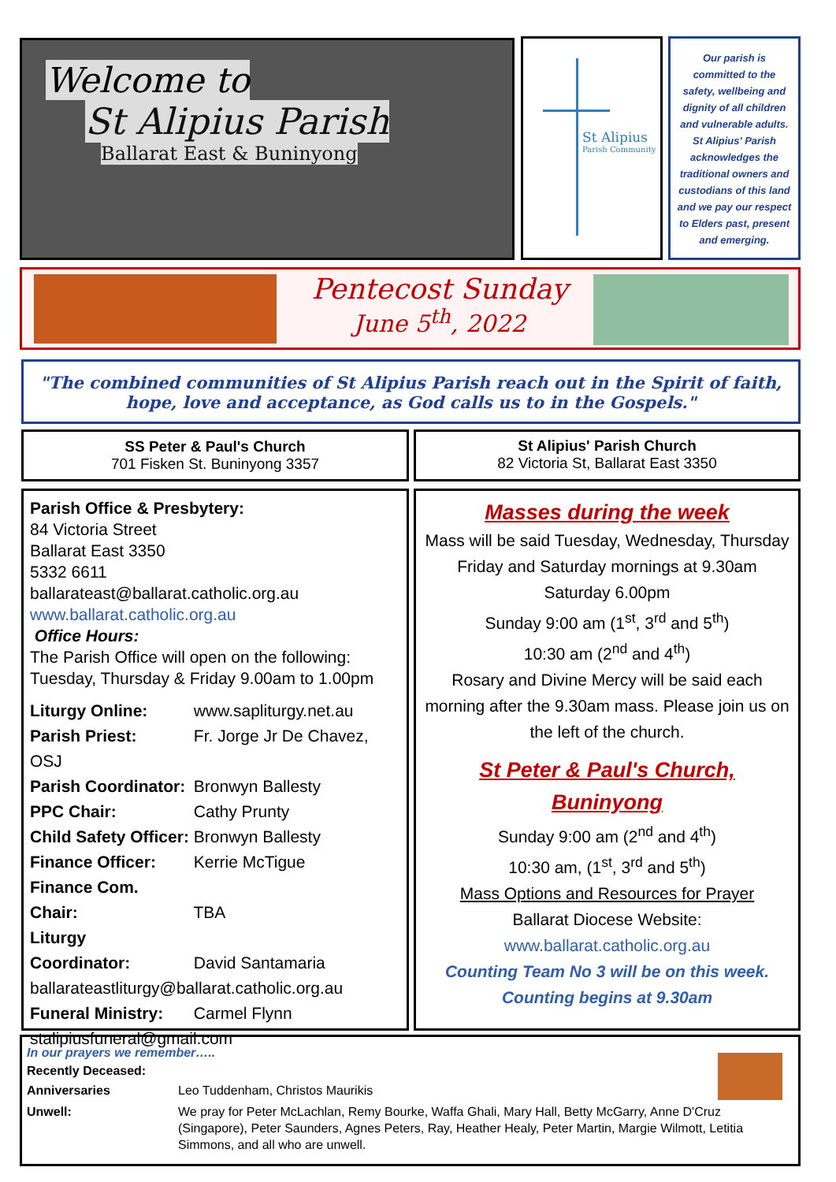Welcome to St Alipius Parish
Ballarat East & Buninyong
St Alipius
Parish Community
Our parish is committed to the safety, wellbeing and dignity of all children and vulnerable adults. St Alipius' Parish acknowledges the traditional owners and custodians of this land and we pay our respect to Elders past, present and emerging.
Pentecost Sunday
June 5<sup>th</sup>, 2022
"The combined communities of St Alipius Parish reach out in the Spirit of faith, hope, love and acceptance, as God calls us to in the Gospels."
SS Peter & Paul's Church
701 Fisken St. Buninyong 3357
St Alipius' Parish Church
82 Victoria St, Ballarat East 3350
Parish Office & Presbytery:
84 Victoria Street
Ballarat East 3350
5332 6611
ballarateast@ballarat.catholic.org.au
www.ballarat.catholic.org.au
Office Hours:
The Parish Office will open on the following:
Tuesday, Thursday & Friday 9.00am to 1.00pm
Liturgy Online: www.sapliturgy.net.au
Parish Priest: Fr. Jorge Jr De Chavez, OSJ
Parish Coordinator: Bronwyn Ballesty
PPC Chair: Cathy Prunty
Child Safety Officer: Bronwyn Ballesty
Finance Officer: Kerrie McTigue
Finance Com. Chair: TBA
Liturgy Coordinator: David Santamaria
ballarateastliturgy@ballarat.catholic.org.au
Funeral Ministry: Carmel Flynn
stalipiusfuneral@gmail.com
Masses during the week
Mass will be said Tuesday, Wednesday, Thursday Friday and Saturday mornings at 9.30am
Saturday 6.00pm
Sunday 9:00 am (1<sup>st</sup>, 3<sup>rd</sup> and 5<sup>th</sup>)
10:30 am (2<sup>nd</sup> and 4<sup>th</sup>)
Rosary and Divine Mercy will be said each morning after the 9.30am mass. Please join us on the left of the church.
St Peter & Paul's Church,
Buninyong
Sunday 9:00 am (2<sup>nd</sup> and 4<sup>th</sup>)
10:30 am, (1<sup>st</sup>, 3<sup>rd</sup> and 5<sup>th</sup>)
Mass Options and Resources for Prayer
Ballarat Diocese Website: www.ballarat.catholic.org.au
Counting Team No 3 will be on this week.
Counting begins at 9.30am
In our prayers we remember…..
Recently Deceased:
Anniversaries Leo Tuddenham, Christos Maurikis
Unwell: We pray for Peter McLachlan, Remy Bourke, Waffa Ghali, Mary Hall, Betty McGarry, Anne D'Cruz (Singapore), Peter Saunders, Agnes Peters, Ray, Heather Healy, Peter Martin, Margie Wilmott, Letitia Simmons, and all who are unwell.